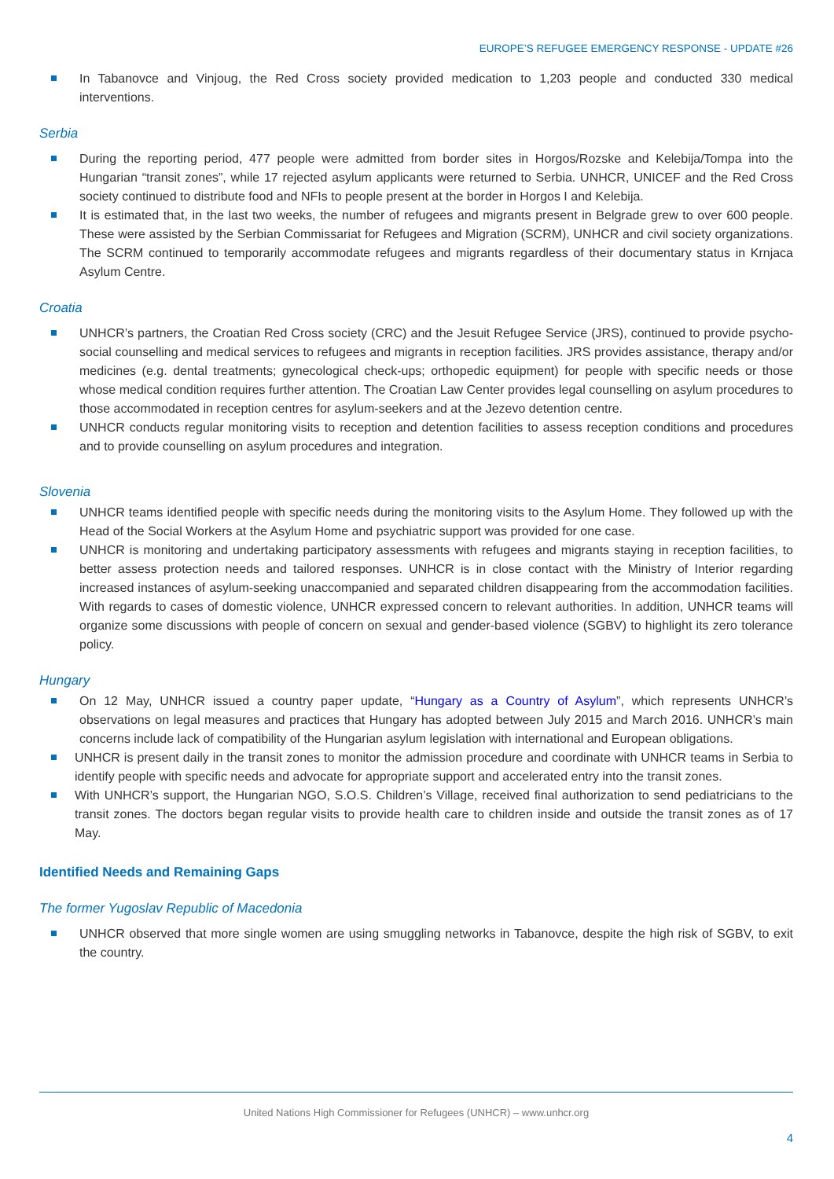EUROPE’S REFUGEE EMERGENCY RESPONSE - UPDATE #26
In Tabanovce and Vinjoug, the Red Cross society provided medication to 1,203 people and conducted 330 medical interventions.
Serbia
During the reporting period, 477 people were admitted from border sites in Horgos/Rozske and Kelebija/Tompa into the Hungarian “transit zones”, while 17 rejected asylum applicants were returned to Serbia. UNHCR, UNICEF and the Red Cross society continued to distribute food and NFIs to people present at the border in Horgos I and Kelebija.
It is estimated that, in the last two weeks, the number of refugees and migrants present in Belgrade grew to over 600 people. These were assisted by the Serbian Commissariat for Refugees and Migration (SCRM), UNHCR and civil society organizations. The SCRM continued to temporarily accommodate refugees and migrants regardless of their documentary status in Krnjaca Asylum Centre.
Croatia
UNHCR’s partners, the Croatian Red Cross society (CRC) and the Jesuit Refugee Service (JRS), continued to provide psycho-social counselling and medical services to refugees and migrants in reception facilities. JRS provides assistance, therapy and/or medicines (e.g. dental treatments; gynecological check-ups; orthopedic equipment) for people with specific needs or those whose medical condition requires further attention. The Croatian Law Center provides legal counselling on asylum procedures to those accommodated in reception centres for asylum-seekers and at the Jezevo detention centre.
UNHCR conducts regular monitoring visits to reception and detention facilities to assess reception conditions and procedures and to provide counselling on asylum procedures and integration.
Slovenia
UNHCR teams identified people with specific needs during the monitoring visits to the Asylum Home. They followed up with the Head of the Social Workers at the Asylum Home and psychiatric support was provided for one case.
UNHCR is monitoring and undertaking participatory assessments with refugees and migrants staying in reception facilities, to better assess protection needs and tailored responses. UNHCR is in close contact with the Ministry of Interior regarding increased instances of asylum-seeking unaccompanied and separated children disappearing from the accommodation facilities. With regards to cases of domestic violence, UNHCR expressed concern to relevant authorities. In addition, UNHCR teams will organize some discussions with people of concern on sexual and gender-based violence (SGBV) to highlight its zero tolerance policy.
Hungary
On 12 May, UNHCR issued a country paper update, “Hungary as a Country of Asylum”, which represents UNHCR’s observations on legal measures and practices that Hungary has adopted between July 2015 and March 2016. UNHCR’s main concerns include lack of compatibility of the Hungarian asylum legislation with international and European obligations.
UNHCR is present daily in the transit zones to monitor the admission procedure and coordinate with UNHCR teams in Serbia to identify people with specific needs and advocate for appropriate support and accelerated entry into the transit zones.
With UNHCR’s support, the Hungarian NGO, S.O.S. Children’s Village, received final authorization to send pediatricians to the transit zones. The doctors began regular visits to provide health care to children inside and outside the transit zones as of 17 May.
Identified Needs and Remaining Gaps
The former Yugoslav Republic of Macedonia
UNHCR observed that more single women are using smuggling networks in Tabanovce, despite the high risk of SGBV, to exit the country.
United Nations High Commissioner for Refugees (UNHCR) – www.unhcr.org
4